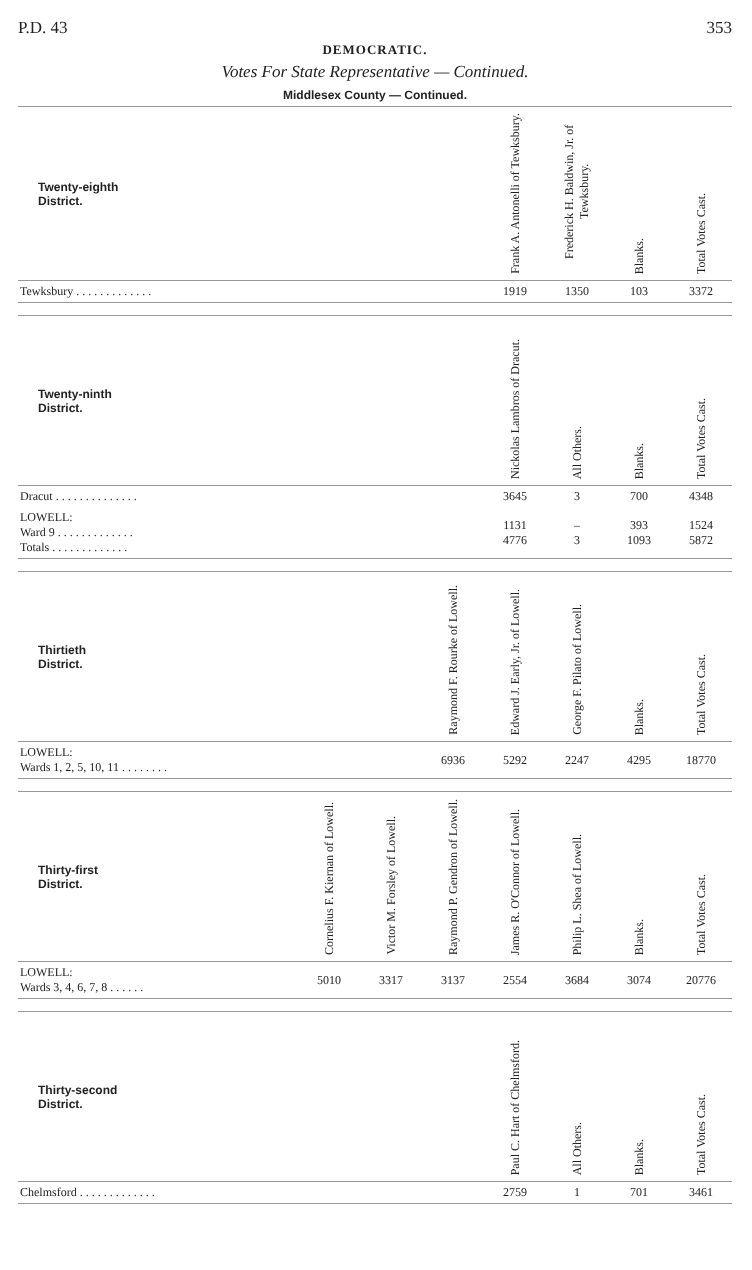P.D. 43 353
DEMOCRATIC.
Votes For State Representative — Continued.
Middlesex County — Continued.
| Twenty-eighth District. | Frank A. Antonelli of Tewksbury. | Frederick H. Baldwin, Jr. of Tewksbury. | Blanks. | Total Votes Cast. |
| --- | --- | --- | --- | --- |
| Tewksbury . . . . . . . . . . . . . | 1919 | 1350 | 103 | 3372 |
| Twenty-ninth District. | Nickolas Lambros of Dracut. | All Others. | Blanks. | Total Votes Cast. |
| --- | --- | --- | --- | --- |
| Dracut . . . . . . . . . . . . . . | 3645 | 3 | 700 | 4348 |
| LOWELL: Ward 9 . . . . . . . . . . . . . Totals . . . . . . . . . . . . . | 1131 4776 | – 3 | 393 1093 | 1524 5872 |
| Thirtieth District. | Raymond F. Rourke of Lowell. | Edward J. Early, Jr. of Lowell. | George F. Pilato of Lowell. | Blanks. | Total Votes Cast. |
| --- | --- | --- | --- | --- | --- |
| LOWELL: Wards 1, 2, 5, 10, 11 . . . . . . . . | 6936 | 5292 | 2247 | 4295 | 18770 |
| Thirty-first District. | Cornelius F. Kiernan of Lowell. | Victor M. Forsley of Lowell. | Raymond P. Gendron of Lowell. | James R. O'Connor of Lowell. | Philip L. Shea of Lowell. | Blanks. | Total Votes Cast. |
| --- | --- | --- | --- | --- | --- | --- | --- |
| LOWELL: Wards 3, 4, 6, 7, 8 . . . . . . | 5010 | 3317 | 3137 | 2554 | 3684 | 3074 | 20776 |
| Thirty-second District. | Paul C. Hart of Chelmsford. | All Others. | Blanks. | Total Votes Cast. |
| --- | --- | --- | --- | --- |
| Chelmsford . . . . . . . . . . . . . | 2759 | 1 | 701 | 3461 |